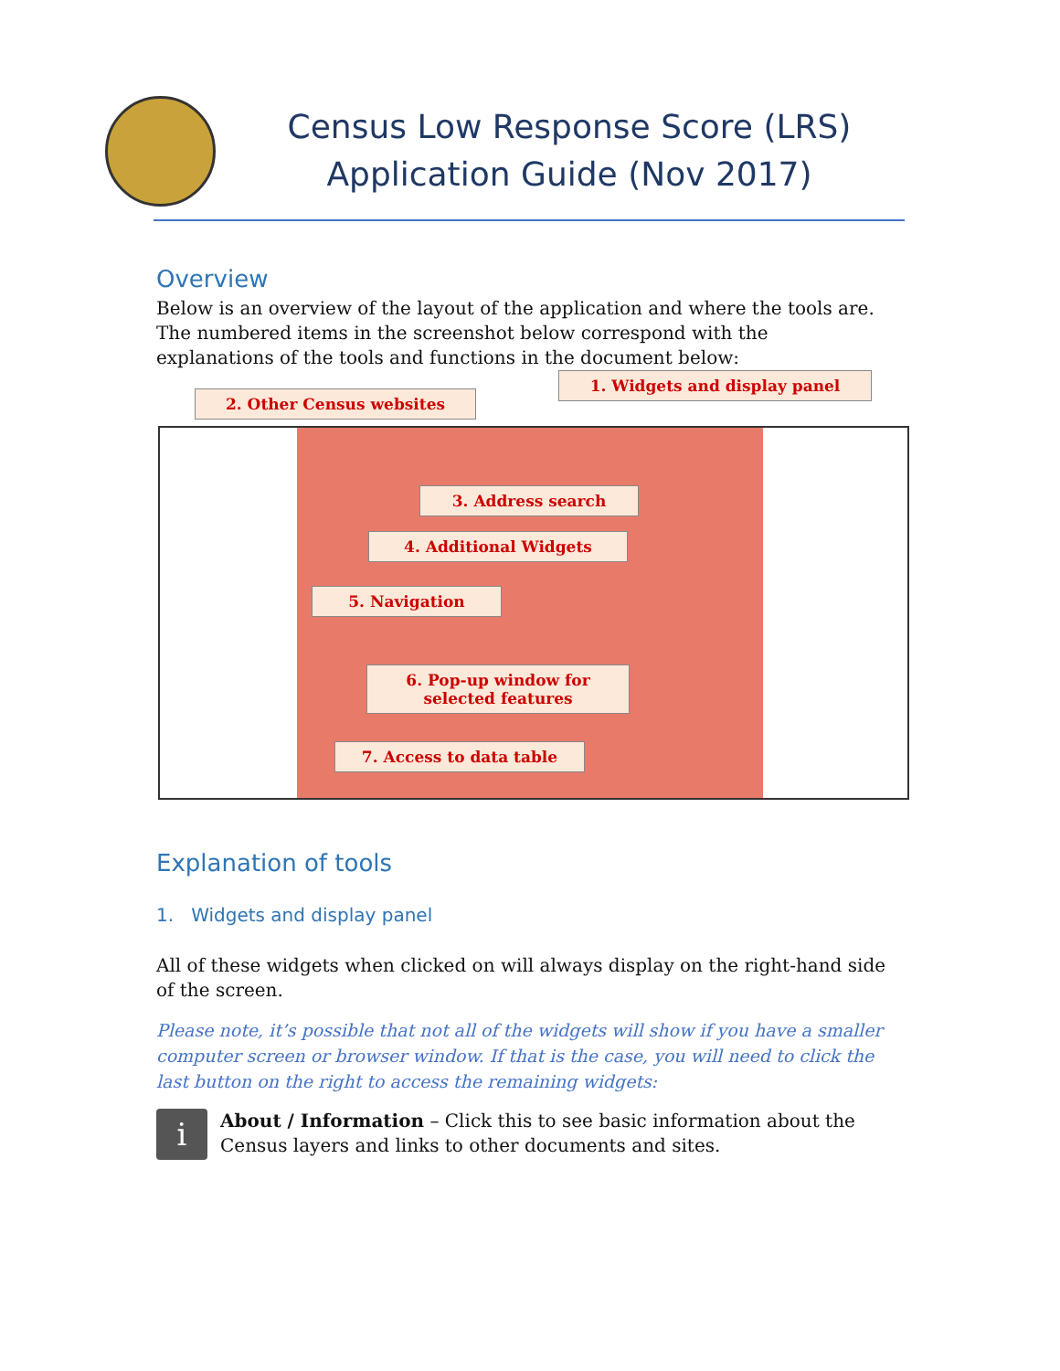Census Low Response Score (LRS)
Application Guide (Nov 2017)
Overview
Below is an overview of the layout of the application and where the tools are. The numbered items in the screenshot below correspond with the explanations of the tools and functions in the document below:
1. Widgets and display panel
2. Other Census websites
3. Address search
4. Additional Widgets
5. Navigation
6. Pop-up window for selected features
7. Access to data table
Explanation of tools
1. Widgets and display panel
All of these widgets when clicked on will always display on the right-hand side of the screen.
Please note, it’s possible that not all of the widgets will show if you have a smaller computer screen or browser window. If that is the case, you will need to click the last button on the right to access the remaining widgets:
i About / Information – Click this to see basic information about the Census layers and links to other documents and sites.